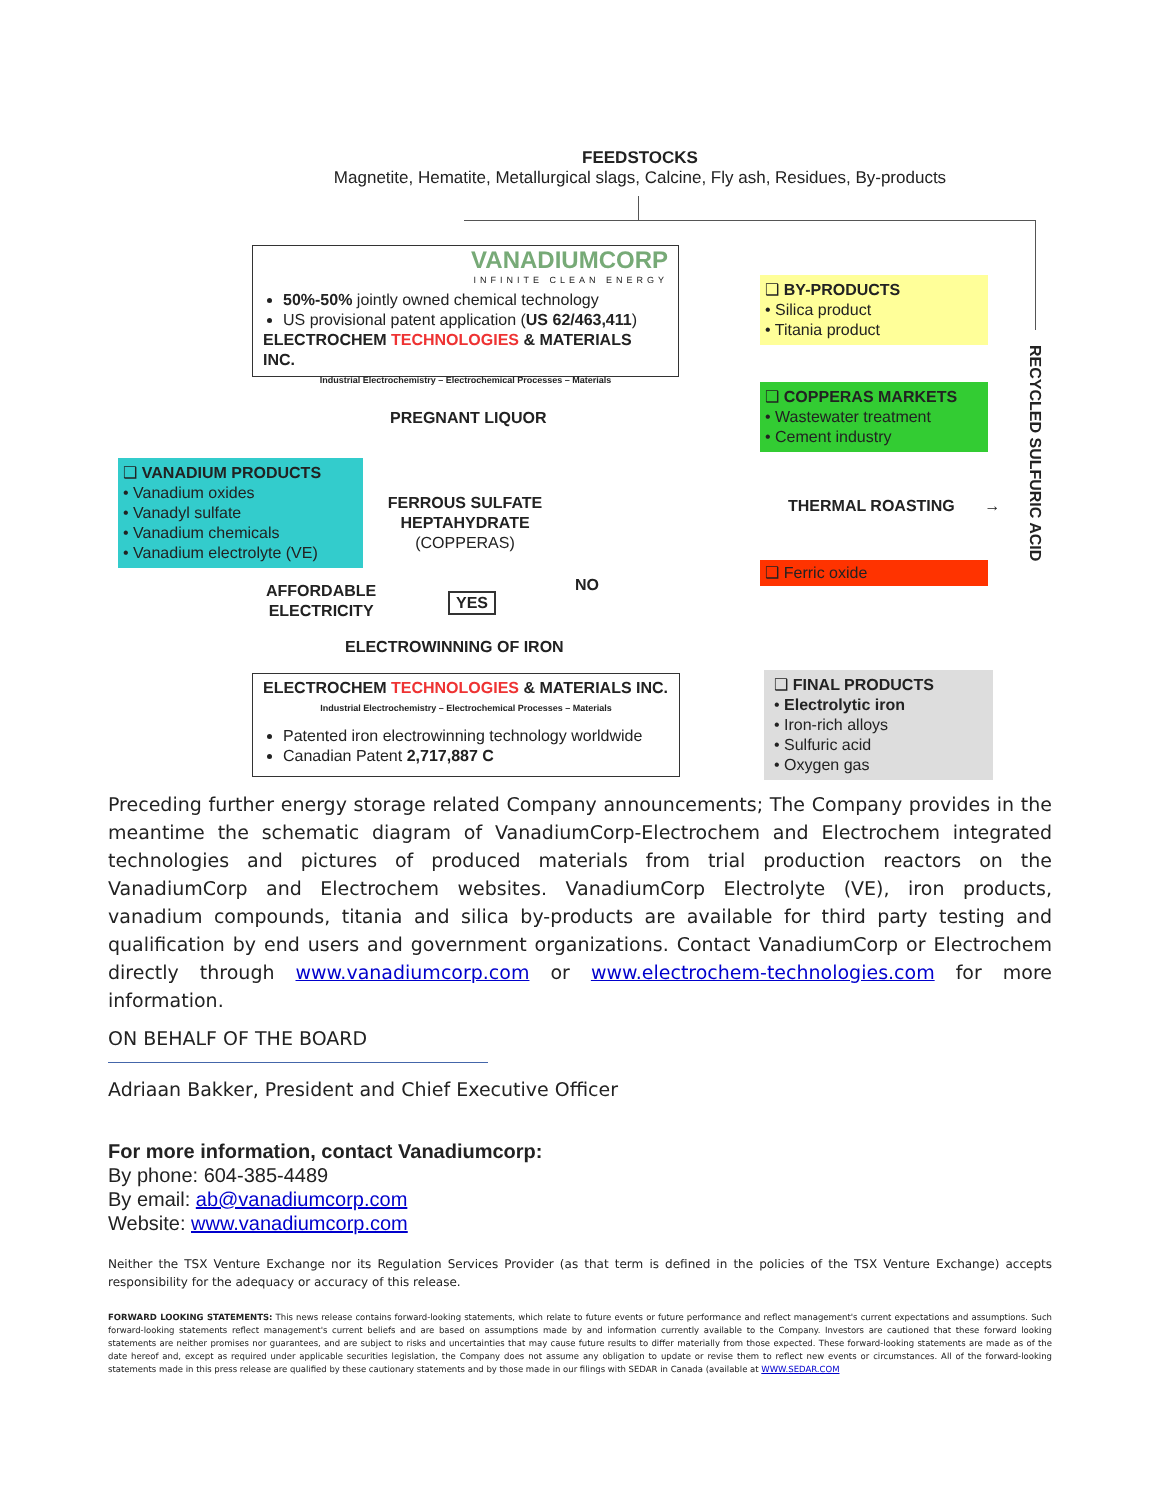FEEDSTOCKS
Magnetite, Hematite, Metallurgical slags, Calcine, Fly ash, Residues, By-products
VANADIUMCORP
INFINITE CLEAN ENERGY
50%-50% jointly owned chemical technology
US provisional patent application (US 62/463,411)
ELECTROCHEM TECHNOLOGIES & MATERIALS INC.
Industrial Electrochemistry – Electrochemical Processes – Materials
❑ BY-PRODUCTS
• Silica product
• Titania product
❑ COPPERAS MARKETS
• Wastewater treatment
• Cement industry
PREGNANT LIQUOR
❑ VANADIUM PRODUCTS
• Vanadium oxides
• Vanadyl sulfate
• Vanadium chemicals
• Vanadium electrolyte (VE)
FERROUS SULFATE HEPTAHYDRATE
(COPPERAS)
THERMAL ROASTING →
❑ Ferric oxide
RECYCLED SULFURIC ACID
AFFORDABLE
ELECTRICITY
YES
NO
ELECTROWINNING OF IRON
ELECTROCHEM TECHNOLOGIES & MATERIALS INC.
Industrial Electrochemistry – Electrochemical Processes – Materials
Patented iron electrowinning technology worldwide
Canadian Patent 2,717,887 C
❑ FINAL PRODUCTS
• Electrolytic iron
• Iron-rich alloys
• Sulfuric acid
• Oxygen gas
Preceding further energy storage related Company announcements; The Company provides in the meantime the schematic diagram of VanadiumCorp-Electrochem and Electrochem integrated technologies and pictures of produced materials from trial production reactors on the VanadiumCorp and Electrochem websites. VanadiumCorp Electrolyte (VE), iron products, vanadium compounds, titania and silica by-products are available for third party testing and qualification by end users and government organizations. Contact VanadiumCorp or Electrochem directly through www.vanadiumcorp.com or www.electrochem-technologies.com for more information.
ON BEHALF OF THE BOARD
Adriaan Bakker, President and Chief Executive Officer
For more information, contact Vanadiumcorp:
By phone: 604-385-4489
By email: ab@vanadiumcorp.com
Website: www.vanadiumcorp.com
Neither the TSX Venture Exchange nor its Regulation Services Provider (as that term is defined in the policies of the TSX Venture Exchange) accepts responsibility for the adequacy or accuracy of this release.
FORWARD LOOKING STATEMENTS: This news release contains forward-looking statements, which relate to future events or future performance and reflect management's current expectations and assumptions. Such forward-looking statements reflect management's current beliefs and are based on assumptions made by and information currently available to the Company. Investors are cautioned that these forward looking statements are neither promises nor guarantees, and are subject to risks and uncertainties that may cause future results to differ materially from those expected. These forward-looking statements are made as of the date hereof and, except as required under applicable securities legislation, the Company does not assume any obligation to update or revise them to reflect new events or circumstances. All of the forward-looking statements made in this press release are qualified by these cautionary statements and by those made in our filings with SEDAR in Canada (available at WWW.SEDAR.COM